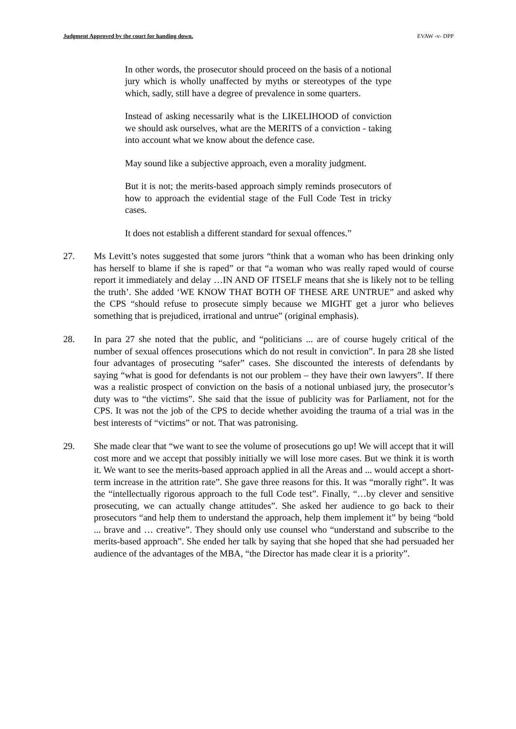Judgment Approved by the court for handing down. EVAW -v- DPP
In other words, the prosecutor should proceed on the basis of a notional jury which is wholly unaffected by myths or stereotypes of the type which, sadly, still have a degree of prevalence in some quarters.
Instead of asking necessarily what is the LIKELIHOOD of conviction we should ask ourselves, what are the MERITS of a conviction - taking into account what we know about the defence case.
May sound like a subjective approach, even a morality judgment.
But it is not; the merits-based approach simply reminds prosecutors of how to approach the evidential stage of the Full Code Test in tricky cases.
It does not establish a different standard for sexual offences.”
27. Ms Levitt’s notes suggested that some jurors “think that a woman who has been drinking only has herself to blame if she is raped” or that “a woman who was really raped would of course report it immediately and delay …IN AND OF ITSELF means that she is likely not to be telling the truth’. She added ‘WE KNOW THAT BOTH OF THESE ARE UNTRUE” and asked why the CPS “should refuse to prosecute simply because we MIGHT get a juror who believes something that is prejudiced, irrational and untrue” (original emphasis).
28. In para 27 she noted that the public, and “politicians ... are of course hugely critical of the number of sexual offences prosecutions which do not result in conviction”. In para 28 she listed four advantages of prosecuting “safer” cases. She discounted the interests of defendants by saying “what is good for defendants is not our problem – they have their own lawyers”. If there was a realistic prospect of conviction on the basis of a notional unbiased jury, the prosecutor’s duty was to “the victims”. She said that the issue of publicity was for Parliament, not for the CPS. It was not the job of the CPS to decide whether avoiding the trauma of a trial was in the best interests of “victims” or not. That was patronising.
29. She made clear that “we want to see the volume of prosecutions go up! We will accept that it will cost more and we accept that possibly initially we will lose more cases. But we think it is worth it. We want to see the merits-based approach applied in all the Areas and ... would accept a short-term increase in the attrition rate”. She gave three reasons for this. It was “morally right”. It was the “intellectually rigorous approach to the full Code test”. Finally, “…by clever and sensitive prosecuting, we can actually change attitudes”. She asked her audience to go back to their prosecutors “and help them to understand the approach, help them implement it” by being “bold ... brave and … creative”. They should only use counsel who “understand and subscribe to the merits-based approach”. She ended her talk by saying that she hoped that she had persuaded her audience of the advantages of the MBA, “the Director has made clear it is a priority”.